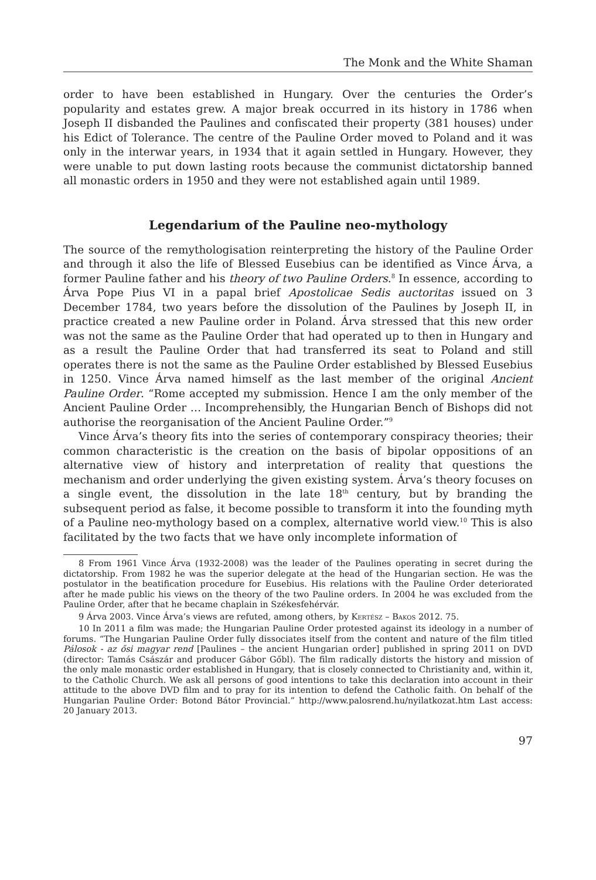The Monk and the White Shaman
order to have been established in Hungary. Over the centuries the Order’s popularity and estates grew. A major break occurred in its history in 1786 when Joseph II disbanded the Paulines and confiscated their property (381 houses) under his Edict of Tolerance. The centre of the Pauline Order moved to Poland and it was only in the interwar years, in 1934 that it again settled in Hungary. However, they were unable to put down lasting roots because the communist dictatorship banned all monastic orders in 1950 and they were not established again until 1989.
Legendarium of the Pauline neo-mythology
The source of the remythologisation reinterpreting the history of the Pauline Order and through it also the life of Blessed Eusebius can be identified as Vince Árva, a former Pauline father and his theory of two Pauline Orders.<sup>8</sup> In essence, according to Árva Pope Pius VI in a papal brief Apostolicae Sedis auctoritas issued on 3 December 1784, two years before the dissolution of the Paulines by Joseph II, in practice created a new Pauline order in Poland. Árva stressed that this new order was not the same as the Pauline Order that had operated up to then in Hungary and as a result the Pauline Order that had transferred its seat to Poland and still operates there is not the same as the Pauline Order established by Blessed Eusebius in 1250. Vince Árva named himself as the last member of the original Ancient Pauline Order. “Rome accepted my submission. Hence I am the only member of the Ancient Pauline Order … Incomprehensibly, the Hungarian Bench of Bishops did not authorise the reorganisation of the Ancient Pauline Order.”<sup>9</sup>
Vince Árva’s theory fits into the series of contemporary conspiracy theories; their common characteristic is the creation on the basis of bipolar oppositions of an alternative view of history and interpretation of reality that questions the mechanism and order underlying the given existing system. Árva’s theory focuses on a single event, the dissolution in the late 18<sup>th</sup> century, but by branding the subsequent period as false, it become possible to transform it into the founding myth of a Pauline neo-mythology based on a complex, alternative world view.<sup>10</sup> This is also facilitated by the two facts that we have only incomplete information of
8 From 1961 Vince Árva (1932-2008) was the leader of the Paulines operating in secret during the dictatorship. From 1982 he was the superior delegate at the head of the Hungarian section. He was the postulator in the beatification procedure for Eusebius. His relations with the Pauline Order deteriorated after he made public his views on the theory of the two Pauline orders. In 2004 he was excluded from the Pauline Order, after that he became chaplain in Székesfehérvár.
9 Árva 2003. Vince Árva’s views are refuted, among others, by Kertész – Bakos 2012. 75.
10 In 2011 a film was made; the Hungarian Pauline Order protested against its ideology in a number of forums. “The Hungarian Pauline Order fully dissociates itself from the content and nature of the film titled Pálosok - az ősi magyar rend [Paulines – the ancient Hungarian order] published in spring 2011 on DVD (director: Tamás Császár and producer Gábor Gőbl). The film radically distorts the history and mission of the only male monastic order established in Hungary, that is closely connected to Christianity and, within it, to the Catholic Church. We ask all persons of good intentions to take this declaration into account in their attitude to the above DVD film and to pray for its intention to defend the Catholic faith. On behalf of the Hungarian Pauline Order: Botond Bátor Provincial.” http://www.palosrend.hu/nyilatkozat.htm Last access: 20 January 2013.
97